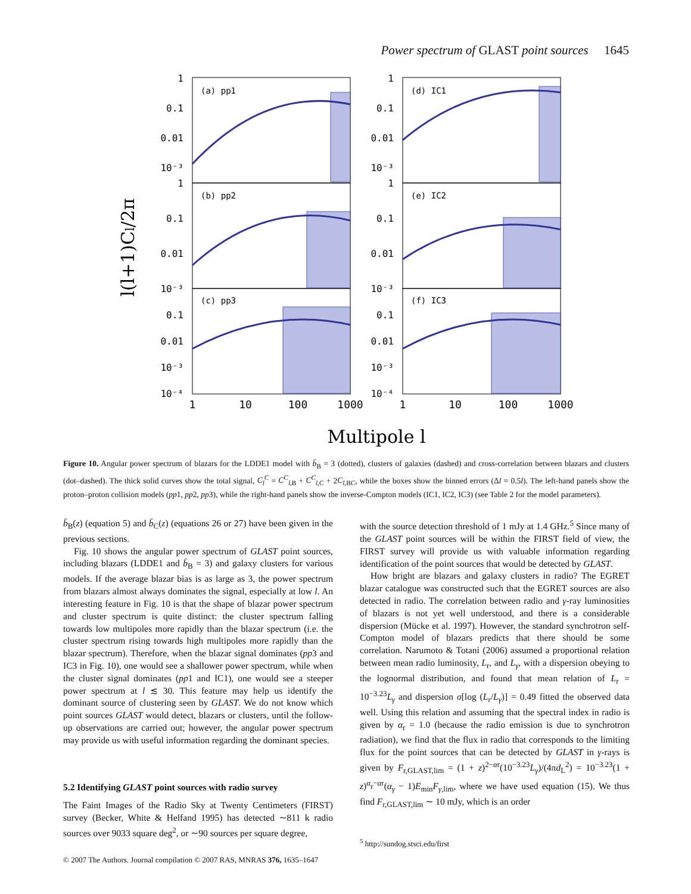Power spectrum of GLAST point sources 1645
l(l+1)Cl/2π
(a) pp1
(d) IC1
(b) pp2
(e) IC2
(c) pp3
(f) IC3
1
0.1
0.01
10⁻³
1
0.1
0.01
10⁻³
0.1
0.01
10⁻³
10⁻⁴
1
0.1
0.01
10⁻³
1
0.1
0.01
10⁻³
0.1
0.01
10⁻³
10⁻⁴
1
10
100
1000
1
10
100
1000
Multipole l
Figure 10. Angular power spectrum of blazars for the LDDE1 model with b̄<sub>B</sub> = 3 (dotted), clusters of galaxies (dashed) and cross-correlation between blazars and clusters (dot–dashed). The thick solid curves show the total signal, C<sub>l</sub><sup>C</sup> = C<sup>C</sup><sub>l,</sub><sub>B</sub> + C<sup>C</sup><sub>l,</sub><sub>C</sub> + 2C<sub>l,</sub><sub>BC</sub>, while the boxes show the binned errors (Δl = 0.5l). The left-hand panels show the proton–proton collision models (pp1, pp2, pp3), while the right-hand panels show the inverse-Compton models (IC1, IC2, IC3) (see Table 2 for the model parameters).
b̄<sub>B</sub>(z) (equation 5) and b̄<sub>C</sub>(z) (equations 26 or 27) have been given in the previous sections.
Fig. 10 shows the angular power spectrum of GLAST point sources, including blazars (LDDE1 and b̄<sub>B</sub> = 3) and galaxy clusters for various models. If the average blazar bias is as large as 3, the power spectrum from blazars almost always dominates the signal, especially at low l. An interesting feature in Fig. 10 is that the shape of blazar power spectrum and cluster spectrum is quite distinct: the cluster spectrum falling towards low multipoles more rapidly than the blazar spectrum (i.e. the cluster spectrum rising towards high multipoles more rapidly than the blazar spectrum). Therefore, when the blazar signal dominates (pp3 and IC3 in Fig. 10), one would see a shallower power spectrum, while when the cluster signal dominates (pp1 and IC1), one would see a steeper power spectrum at l ≲ 30. This feature may help us identify the dominant source of clustering seen by GLAST. We do not know which point sources GLAST would detect, blazars or clusters, until the follow-up observations are carried out; however, the angular power spectrum may provide us with useful information regarding the dominant species.
5.2 Identifying GLAST point sources with radio survey
The Faint Images of the Radio Sky at Twenty Centimeters (FIRST) survey (Becker, White & Helfand 1995) has detected ∼811 k radio sources over 9033 square deg<sup>2</sup>, or ∼90 sources per square degree,
with the source detection threshold of 1 mJy at 1.4 GHz.<sup>5</sup> Since many of the GLAST point sources will be within the FIRST field of view, the FIRST survey will provide us with valuable information regarding identification of the point sources that would be detected by GLAST.
How bright are blazars and galaxy clusters in radio? The EGRET blazar catalogue was constructed such that the EGRET sources are also detected in radio. The correlation between radio and γ-ray luminosities of blazars is not yet well understood, and there is a considerable dispersion (Mücke et al. 1997). However, the standard synchrotron self-Compton model of blazars predicts that there should be some correlation. Narumoto & Totani (2006) assumed a proportional relation between mean radio luminosity, L<sub>r</sub>, and L<sub>γ</sub>, with a dispersion obeying to the lognormal distribution, and found that mean relation of L<sub>r</sub> = 10<sup>−3.23</sup>L<sub>γ</sub> and dispersion σ[log (L<sub>r</sub>/L<sub>γ</sub>)] = 0.49 fitted the observed data well. Using this relation and assuming that the spectral index in radio is given by α<sub>r</sub> = 1.0 (because the radio emission is due to synchrotron radiation), we find that the flux in radio that corresponds to the limiting flux for the point sources that can be detected by GLAST in γ-rays is given by F<sub>r,GLAST,lim</sub> = (1 + z)<sup>2−αr</sup>(10<sup>−3.23</sup>L<sub>γ</sub>)/(4πd<sub>L</sub><sup>2</sup>) = 10<sup>−3.23</sup>(1 + z)<sup>α<sub>γ</sub>−αr</sup>(α<sub>γ</sub> − 1)E<sub>min</sub>F<sub>γ,lim</sub>, where we have used equation (15). We thus find F<sub>r,GLAST,lim</sub> ∼ 10 mJy, which is an order
<sup>5</sup> http://sundog.stsci.edu/first
© 2007 The Authors. Journal compilation © 2007 RAS, MNRAS 376, 1635–1647